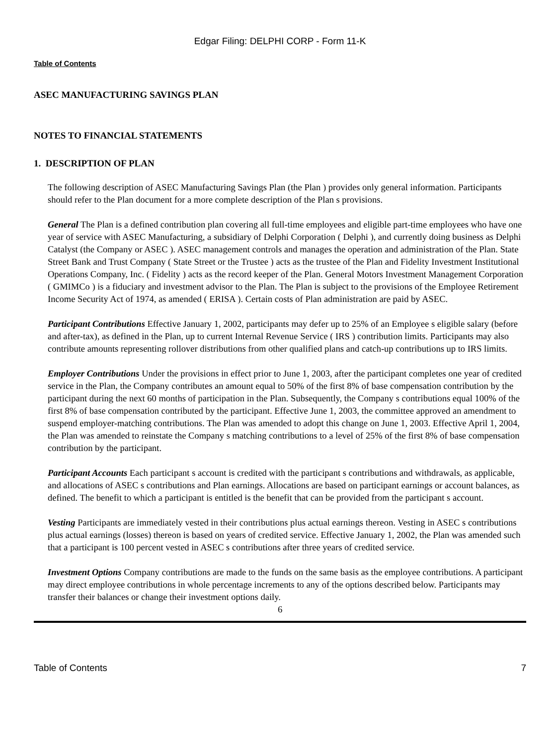Edgar Filing: DELPHI CORP - Form 11-K
Table of Contents
ASEC MANUFACTURING SAVINGS PLAN
NOTES TO FINANCIAL STATEMENTS
1. DESCRIPTION OF PLAN
The following description of ASEC Manufacturing Savings Plan (the Plan ) provides only general information. Participants should refer to the Plan document for a more complete description of the Plan s provisions.
General The Plan is a defined contribution plan covering all full-time employees and eligible part-time employees who have one year of service with ASEC Manufacturing, a subsidiary of Delphi Corporation ( Delphi ), and currently doing business as Delphi Catalyst (the Company or ASEC ). ASEC management controls and manages the operation and administration of the Plan. State Street Bank and Trust Company ( State Street or the Trustee ) acts as the trustee of the Plan and Fidelity Investment Institutional Operations Company, Inc. ( Fidelity ) acts as the record keeper of the Plan. General Motors Investment Management Corporation ( GMIMCo ) is a fiduciary and investment advisor to the Plan. The Plan is subject to the provisions of the Employee Retirement Income Security Act of 1974, as amended ( ERISA ). Certain costs of Plan administration are paid by ASEC.
Participant Contributions Effective January 1, 2002, participants may defer up to 25% of an Employee s eligible salary (before and after-tax), as defined in the Plan, up to current Internal Revenue Service ( IRS ) contribution limits. Participants may also contribute amounts representing rollover distributions from other qualified plans and catch-up contributions up to IRS limits.
Employer Contributions Under the provisions in effect prior to June 1, 2003, after the participant completes one year of credited service in the Plan, the Company contributes an amount equal to 50% of the first 8% of base compensation contribution by the participant during the next 60 months of participation in the Plan. Subsequently, the Company s contributions equal 100% of the first 8% of base compensation contributed by the participant. Effective June 1, 2003, the committee approved an amendment to suspend employer-matching contributions. The Plan was amended to adopt this change on June 1, 2003. Effective April 1, 2004, the Plan was amended to reinstate the Company s matching contributions to a level of 25% of the first 8% of base compensation contribution by the participant.
Participant Accounts Each participant s account is credited with the participant s contributions and withdrawals, as applicable, and allocations of ASEC s contributions and Plan earnings. Allocations are based on participant earnings or account balances, as defined. The benefit to which a participant is entitled is the benefit that can be provided from the participant s account.
Vesting Participants are immediately vested in their contributions plus actual earnings thereon. Vesting in ASEC s contributions plus actual earnings (losses) thereon is based on years of credited service. Effective January 1, 2002, the Plan was amended such that a participant is 100 percent vested in ASEC s contributions after three years of credited service.
Investment Options Company contributions are made to the funds on the same basis as the employee contributions. A participant may direct employee contributions in whole percentage increments to any of the options described below. Participants may transfer their balances or change their investment options daily.
6
Table of Contents 7